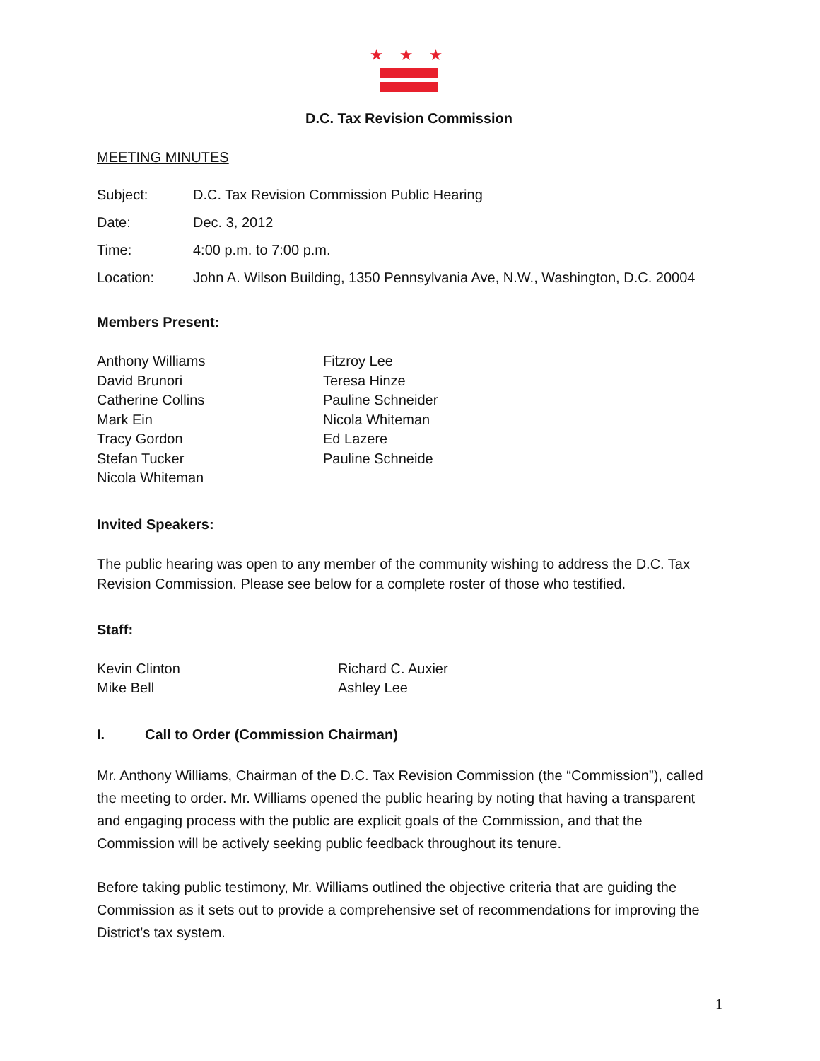★ ★ ★
D.C. Tax Revision Commission
MEETING MINUTES
Subject: D.C. Tax Revision Commission Public Hearing
Date: Dec. 3, 2012
Time: 4:00 p.m. to 7:00 p.m.
Location: John A. Wilson Building, 1350 Pennsylvania Ave, N.W., Washington, D.C. 20004
Members Present:
Anthony Williams
David Brunori
Catherine Collins
Mark Ein
Tracy Gordon
Stefan Tucker
Nicola Whiteman
Fitzroy Lee
Teresa Hinze
Pauline Schneider
Nicola Whiteman
Ed Lazere
Pauline Schneide
Invited Speakers:
The public hearing was open to any member of the community wishing to address the D.C. Tax Revision Commission. Please see below for a complete roster of those who testified.
Staff:
Kevin Clinton
Mike Bell
Richard C. Auxier
Ashley Lee
I. Call to Order (Commission Chairman)
Mr. Anthony Williams, Chairman of the D.C. Tax Revision Commission (the “Commission”), called the meeting to order. Mr. Williams opened the public hearing by noting that having a transparent and engaging process with the public are explicit goals of the Commission, and that the Commission will be actively seeking public feedback throughout its tenure.
Before taking public testimony, Mr. Williams outlined the objective criteria that are guiding the Commission as it sets out to provide a comprehensive set of recommendations for improving the District’s tax system.
1